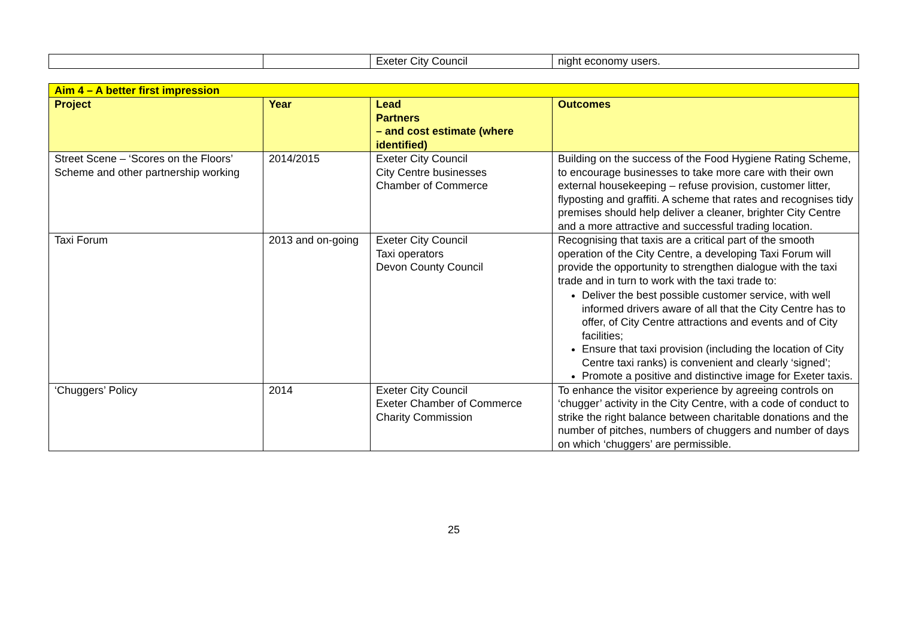| | | Exeter City Council | night economy users. |
| Aim 4 – A better first impression | | | |
| Project | Year | Lead Partners – and cost estimate (where identified) | Outcomes |
| Street Scene – ‘Scores on the Floors’ Scheme and other partnership working | 2014/2015 | Exeter City Council City Centre businesses Chamber of Commerce | Building on the success of the Food Hygiene Rating Scheme, to encourage businesses to take more care with their own external housekeeping – refuse provision, customer litter, flyposting and graffiti. A scheme that rates and recognises tidy premises should help deliver a cleaner, brighter City Centre and a more attractive and successful trading location. |
| Taxi Forum | 2013 and on-going | Exeter City Council Taxi operators Devon County Council | Recognising that taxis are a critical part of the smooth operation of the City Centre, a developing Taxi Forum will provide the opportunity to strengthen dialogue with the taxi trade and in turn to work with the taxi trade to: Deliver the best possible customer service, with well informed drivers aware of all that the City Centre has to offer, of City Centre attractions and events and of City facilities; Ensure that taxi provision (including the location of City Centre taxi ranks) is convenient and clearly ‘signed’; Promote a positive and distinctive image for Exeter taxis. |
| ‘Chuggers’ Policy | 2014 | Exeter City Council Exeter Chamber of Commerce Charity Commission | To enhance the visitor experience by agreeing controls on ‘chugger’ activity in the City Centre, with a code of conduct to strike the right balance between charitable donations and the number of pitches, numbers of chuggers and number of days on which ‘chuggers’ are permissible. |
25